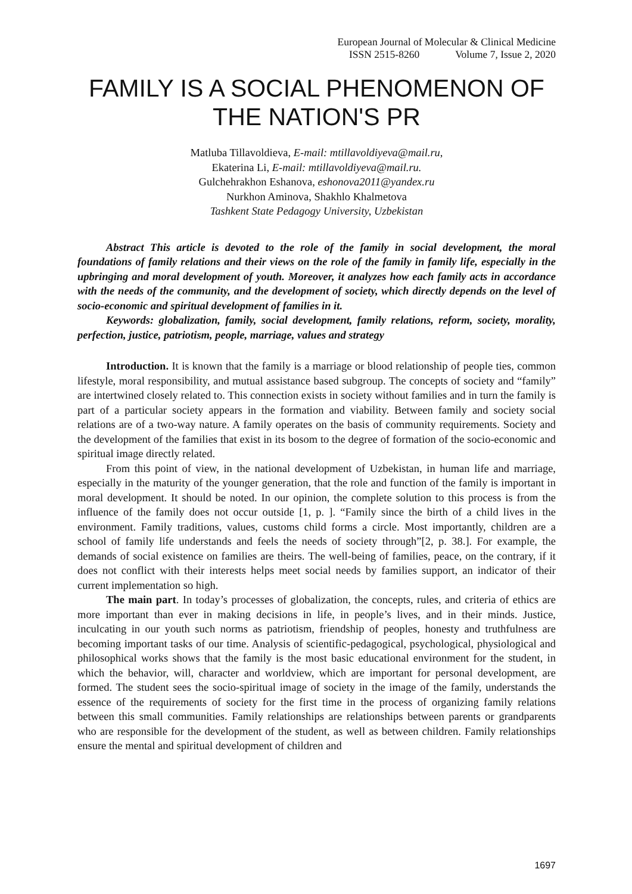European Journal of Molecular & Clinical Medicine
ISSN 2515-8260 Volume 7, Issue 2, 2020
FAMILY IS A SOCIAL PHENOMENON OF THE NATION'S PR
Matluba Tillavoldieva, E-mail: mtillavoldiyeva@mail.ru,
Ekaterina Li, E-mail: mtillavoldiyeva@mail.ru.
Gulchehrakhon Eshanova, eshonova2011@yandex.ru
Nurkhon Aminova, Shakhlo Khalmetova
Tashkent State Pedagogy University, Uzbekistan
Abstract This article is devoted to the role of the family in social development, the moral foundations of family relations and their views on the role of the family in family life, especially in the upbringing and moral development of youth. Moreover, it analyzes how each family acts in accordance with the needs of the community, and the development of society, which directly depends on the level of socio-economic and spiritual development of families in it.
Keywords: globalization, family, social development, family relations, reform, society, morality, perfection, justice, patriotism, people, marriage, values and strategy
Introduction. It is known that the family is a marriage or blood relationship of people ties, common lifestyle, moral responsibility, and mutual assistance based subgroup. The concepts of society and “family” are intertwined closely related to. This connection exists in society without families and in turn the family is part of a particular society appears in the formation and viability. Between family and society social relations are of a two-way nature. A family operates on the basis of community requirements. Society and the development of the families that exist in its bosom to the degree of formation of the socio-economic and spiritual image directly related.
From this point of view, in the national development of Uzbekistan, in human life and marriage, especially in the maturity of the younger generation, that the role and function of the family is important in moral development. It should be noted. In our opinion, the complete solution to this process is from the influence of the family does not occur outside [1, p. ]. “Family since the birth of a child lives in the environment. Family traditions, values, customs child forms a circle. Most importantly, children are a school of family life understands and feels the needs of society through”[2, p. 38.]. For example, the demands of social existence on families are theirs. The well-being of families, peace, on the contrary, if it does not conflict with their interests helps meet social needs by families support, an indicator of their current implementation so high.
The main part. In today’s processes of globalization, the concepts, rules, and criteria of ethics are more important than ever in making decisions in life, in people’s lives, and in their minds. Justice, inculcating in our youth such norms as patriotism, friendship of peoples, honesty and truthfulness are becoming important tasks of our time. Analysis of scientific-pedagogical, psychological, physiological and philosophical works shows that the family is the most basic educational environment for the student, in which the behavior, will, character and worldview, which are important for personal development, are formed. The student sees the socio-spiritual image of society in the image of the family, understands the essence of the requirements of society for the first time in the process of organizing family relations between this small communities. Family relationships are relationships between parents or grandparents who are responsible for the development of the student, as well as between children. Family relationships ensure the mental and spiritual development of children and
1697